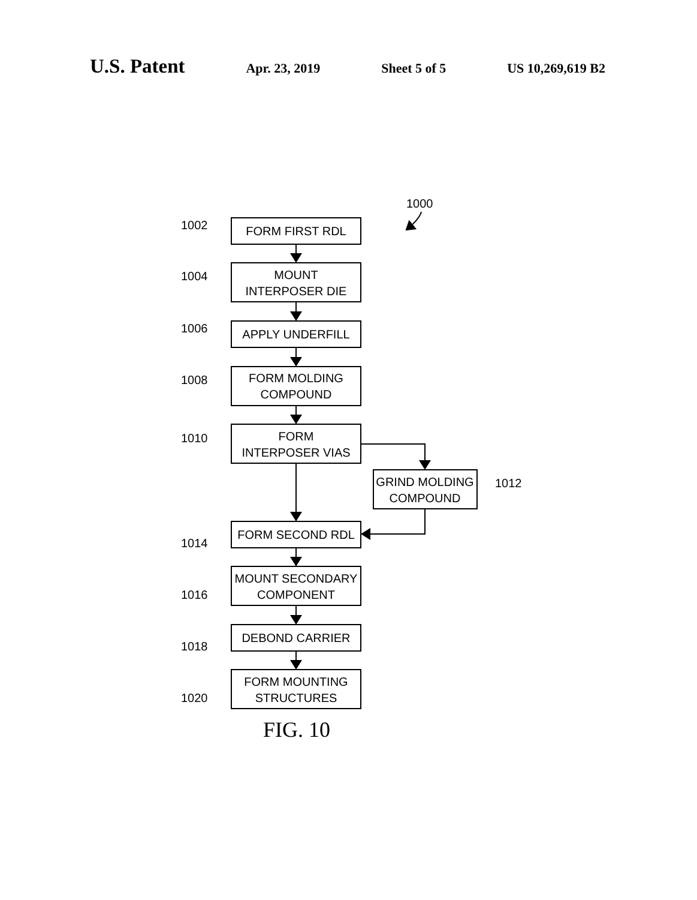U.S. Patent Apr. 23, 2019 Sheet 5 of 5 US 10,269,619 B2
FORM FIRST RDL
MOUNT
INTERPOSER DIE
APPLY UNDERFILL
FORM MOLDING
COMPOUND
FORM
INTERPOSER VIAS
GRIND MOLDING
COMPOUND
FORM SECOND RDL
MOUNT SECONDARY
COMPONENT
DEBOND CARRIER
FORM MOUNTING
STRUCTURES
1000
1002
1004
1006
1008
1010
1012
1014
1016
1018
1020
FIG. 10